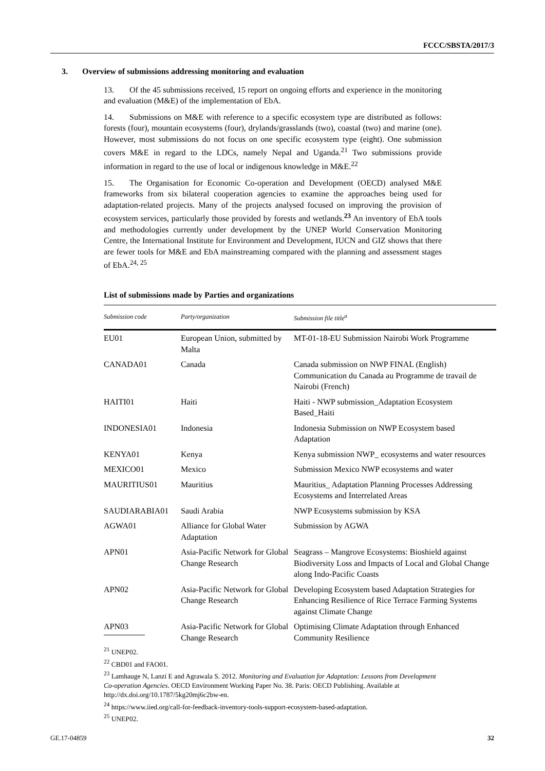FCCC/SBSTA/2017/3
3. Overview of submissions addressing monitoring and evaluation
13. Of the 45 submissions received, 15 report on ongoing efforts and experience in the monitoring and evaluation (M&E) of the implementation of EbA.
14. Submissions on M&E with reference to a specific ecosystem type are distributed as follows: forests (four), mountain ecosystems (four), drylands/grasslands (two), coastal (two) and marine (one). However, most submissions do not focus on one specific ecosystem type (eight). One submission covers M&E in regard to the LDCs, namely Nepal and Uganda.<sup>21</sup> Two submissions provide information in regard to the use of local or indigenous knowledge in M&E.<sup>22</sup>
15. The Organisation for Economic Co-operation and Development (OECD) analysed M&E frameworks from six bilateral cooperation agencies to examine the approaches being used for adaptation-related projects. Many of the projects analysed focused on improving the provision of ecosystem services, particularly those provided by forests and wetlands.<sup>23</sup> An inventory of EbA tools and methodologies currently under development by the UNEP World Conservation Monitoring Centre, the International Institute for Environment and Development, IUCN and GIZ shows that there are fewer tools for M&E and EbA mainstreaming compared with the planning and assessment stages of EbA.<sup>24, 25</sup>
List of submissions made by Parties and organizations
| Submission code | Party/organization | Submission file title<sup>a</sup> |
| --- | --- | --- |
| EU01 | European Union, submitted by Malta | MT-01-18-EU Submission Nairobi Work Programme |
| CANADA01 | Canada | Canada submission on NWP FINAL (English) Communication du Canada au Programme de travail de Nairobi (French) |
| HAITI01 | Haiti | Haiti - NWP submission_Adaptation Ecosystem Based_Haiti |
| INDONESIA01 | Indonesia | Indonesia Submission on NWP Ecosystem based Adaptation |
| KENYA01 | Kenya | Kenya submission NWP_ ecosystems and water resources |
| MEXICO01 | Mexico | Submission Mexico NWP ecosystems and water |
| MAURITIUS01 | Mauritius | Mauritius_ Adaptation Planning Processes Addressing Ecosystems and Interrelated Areas |
| SAUDIARABIA01 | Saudi Arabia | NWP Ecosystems submission by KSA |
| AGWA01 | Alliance for Global Water Adaptation | Submission by AGWA |
| APN01 | Asia-Pacific Network for Global Change Research | Seagrass – Mangrove Ecosystems: Bioshield against Biodiversity Loss and Impacts of Local and Global Change along Indo-Pacific Coasts |
| APN02 | Asia-Pacific Network for Global Change Research | Developing Ecosystem based Adaptation Strategies for Enhancing Resilience of Rice Terrace Farming Systems against Climate Change |
| APN03 | Asia-Pacific Network for Global Change Research | Optimising Climate Adaptation through Enhanced Community Resilience |
<sup>21</sup> UNEP02.
<sup>22</sup> CBD01 and FAO01.
<sup>23</sup> Lamhauge N, Lanzi E and Agrawala S. 2012. Monitoring and Evaluation for Adaptation: Lessons from Development Co-operation Agencies. OECD Environment Working Paper No. 38. Paris: OECD Publishing. Available at http://dx.doi.org/10.1787/5kg20mj6c2bw-en.
<sup>24</sup> https://www.iied.org/call-for-feedback-inventory-tools-support-ecosystem-based-adaptation.
<sup>25</sup> UNEP02.
GE.17-04859 32